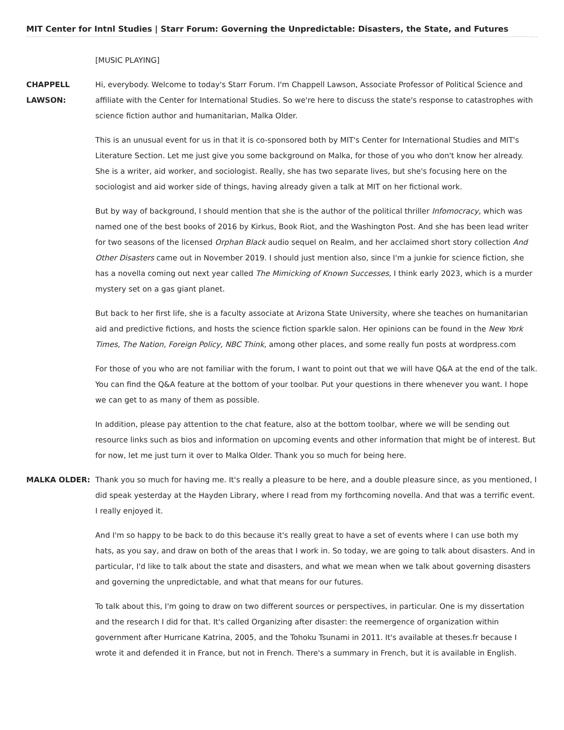MIT Center for Intnl Studies | Starr Forum: Governing the Unpredictable: Disasters, the State, and Futures
[MUSIC PLAYING]
CHAPPELL LAWSON:
Hi, everybody. Welcome to today's Starr Forum. I'm Chappell Lawson, Associate Professor of Political Science and affiliate with the Center for International Studies. So we're here to discuss the state's response to catastrophes with science fiction author and humanitarian, Malka Older.
This is an unusual event for us in that it is co-sponsored both by MIT's Center for International Studies and MIT's Literature Section. Let me just give you some background on Malka, for those of you who don't know her already. She is a writer, aid worker, and sociologist. Really, she has two separate lives, but she's focusing here on the sociologist and aid worker side of things, having already given a talk at MIT on her fictional work.
But by way of background, I should mention that she is the author of the political thriller Infomocracy, which was named one of the best books of 2016 by Kirkus, Book Riot, and the Washington Post. And she has been lead writer for two seasons of the licensed Orphan Black audio sequel on Realm, and her acclaimed short story collection And Other Disasters came out in November 2019. I should just mention also, since I'm a junkie for science fiction, she has a novella coming out next year called The Mimicking of Known Successes, I think early 2023, which is a murder mystery set on a gas giant planet.
But back to her first life, she is a faculty associate at Arizona State University, where she teaches on humanitarian aid and predictive fictions, and hosts the science fiction sparkle salon. Her opinions can be found in the New York Times, The Nation, Foreign Policy, NBC Think, among other places, and some really fun posts at wordpress.com
For those of you who are not familiar with the forum, I want to point out that we will have Q&A at the end of the talk. You can find the Q&A feature at the bottom of your toolbar. Put your questions in there whenever you want. I hope we can get to as many of them as possible.
In addition, please pay attention to the chat feature, also at the bottom toolbar, where we will be sending out resource links such as bios and information on upcoming events and other information that might be of interest. But for now, let me just turn it over to Malka Older. Thank you so much for being here.
MALKA OLDER: Thank you so much for having me. It's really a pleasure to be here, and a double pleasure since, as you mentioned, I did speak yesterday at the Hayden Library, where I read from my forthcoming novella. And that was a terrific event. I really enjoyed it.
And I'm so happy to be back to do this because it's really great to have a set of events where I can use both my hats, as you say, and draw on both of the areas that I work in. So today, we are going to talk about disasters. And in particular, I'd like to talk about the state and disasters, and what we mean when we talk about governing disasters and governing the unpredictable, and what that means for our futures.
To talk about this, I'm going to draw on two different sources or perspectives, in particular. One is my dissertation and the research I did for that. It's called Organizing after disaster: the reemergence of organization within government after Hurricane Katrina, 2005, and the Tohoku Tsunami in 2011. It's available at theses.fr because I wrote it and defended it in France, but not in French. There's a summary in French, but it is available in English.